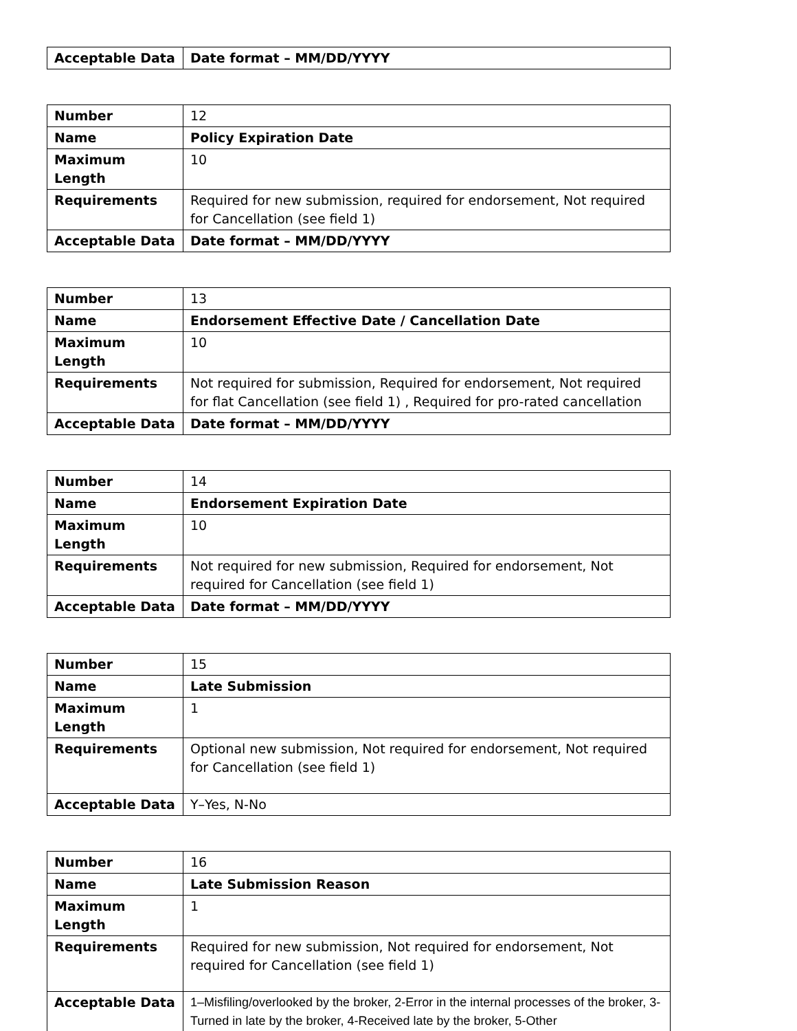| Acceptable Data | Date format – MM/DD/YYYY |
| Number | 12 |
| Name | Policy Expiration Date |
| Maximum Length | 10 |
| Requirements | Required for new submission, required for endorsement, Not required for Cancellation (see field 1) |
| Acceptable Data | Date format – MM/DD/YYYY |
| Number | 13 |
| Name | Endorsement Effective Date / Cancellation Date |
| Maximum Length | 10 |
| Requirements | Not required for submission, Required for endorsement, Not required for flat Cancellation (see field 1) , Required for pro-rated cancellation |
| Acceptable Data | Date format – MM/DD/YYYY |
| Number | 14 |
| Name | Endorsement Expiration Date |
| Maximum Length | 10 |
| Requirements | Not required for new submission, Required for endorsement, Not required for Cancellation (see field 1) |
| Acceptable Data | Date format – MM/DD/YYYY |
| Number | 15 |
| Name | Late Submission |
| Maximum Length | 1 |
| Requirements | Optional new submission, Not required for endorsement, Not required for Cancellation (see field 1) |
| Acceptable Data | Y–Yes, N-No |
| Number | 16 |
| Name | Late Submission Reason |
| Maximum Length | 1 |
| Requirements | Required for new submission, Not required for endorsement, Not required for Cancellation (see field 1) |
| Acceptable Data | 1–Misfiling/overlooked by the broker, 2-Error in the internal processes of the broker, 3-Turned in late by the broker, 4-Received late by the broker, 5-Other |